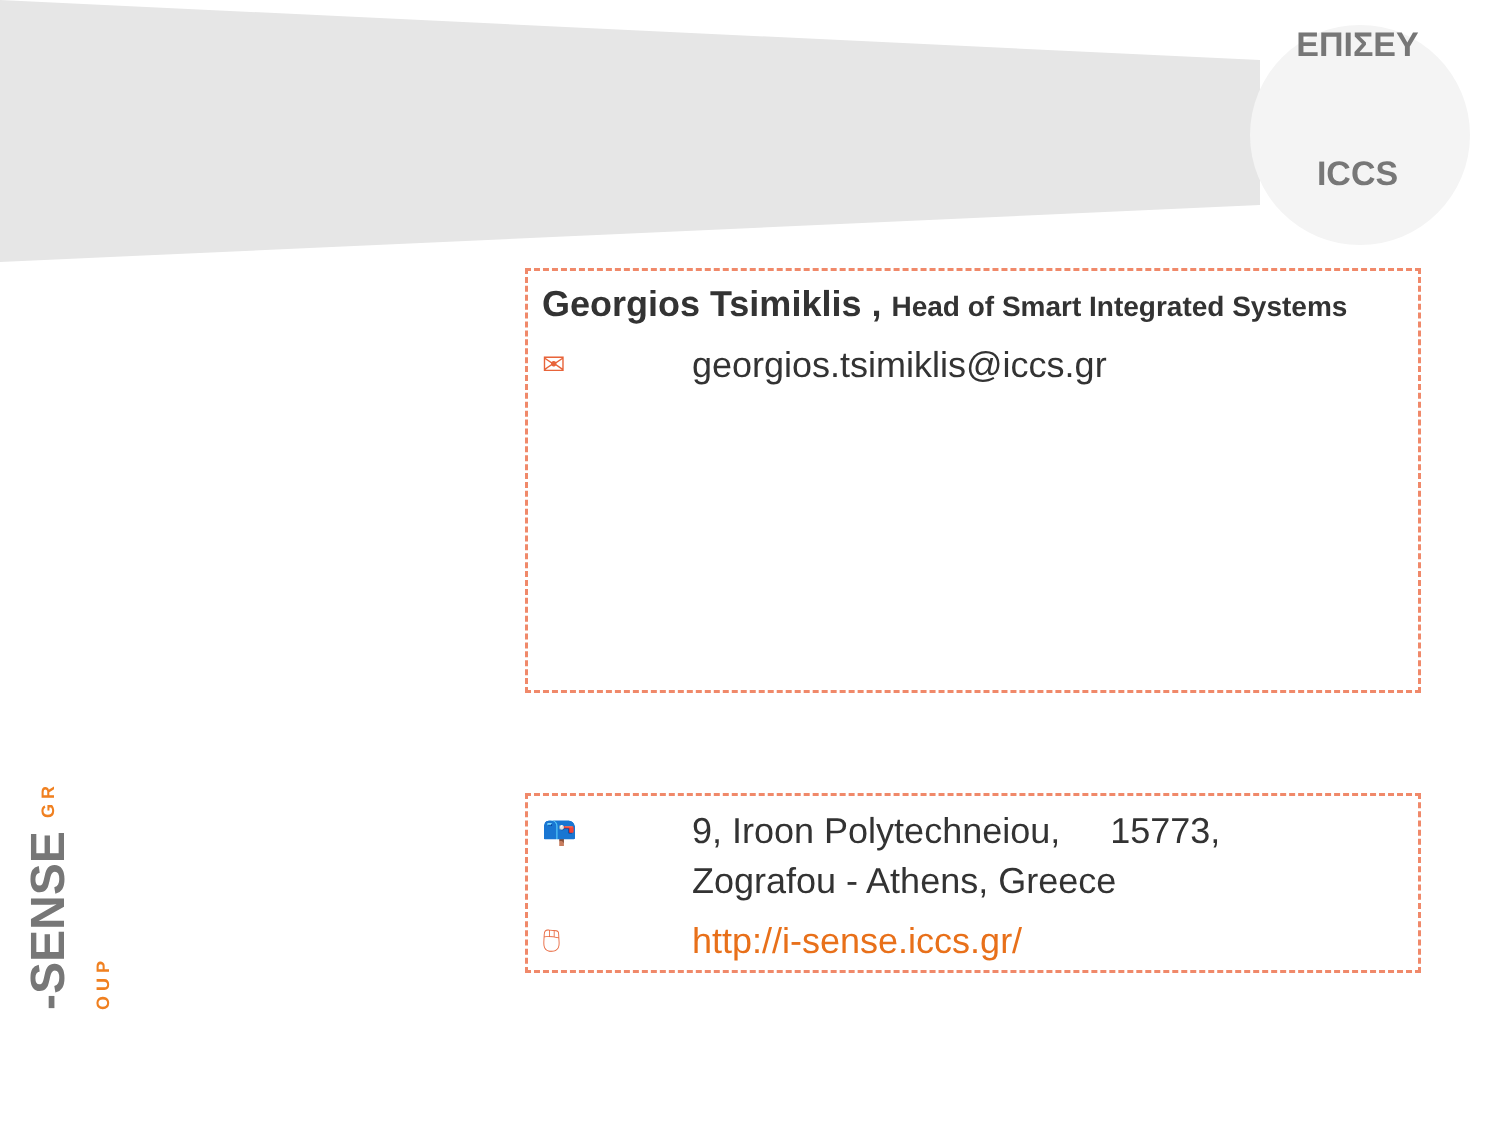ΕΠΙΣΕΥ
ICCS
Georgios Tsimiklis , Head of Smart Integrated Systems
✉
georgios.tsimiklis@iccs.gr
📪
9, Iroon Polytechneiou, 15773,
Zografou - Athens, Greece
🖱
http://i-sense.iccs.gr/
-SENSE G R O U P